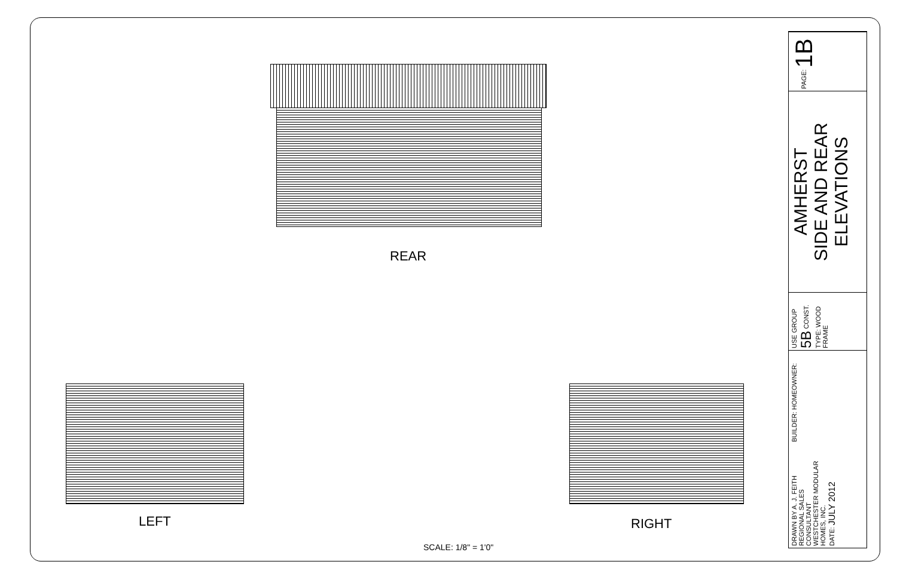REAR
LEFT RIGHT
SCALE: 1/8" = 1'0"
PAGE: 1B
AMHERST
SIDE AND REAR
ELEVATIONS
USE GROUP 5B CONST. TYPE: WOOD FRAME
BUILDER: HOMEOWNER:
DRAWN BY A. J. FEITH
REGIONAL SALES CONSULTANT
WESTCHESTER MODULAR
HOMES, INC.
DATE: JULY 2012